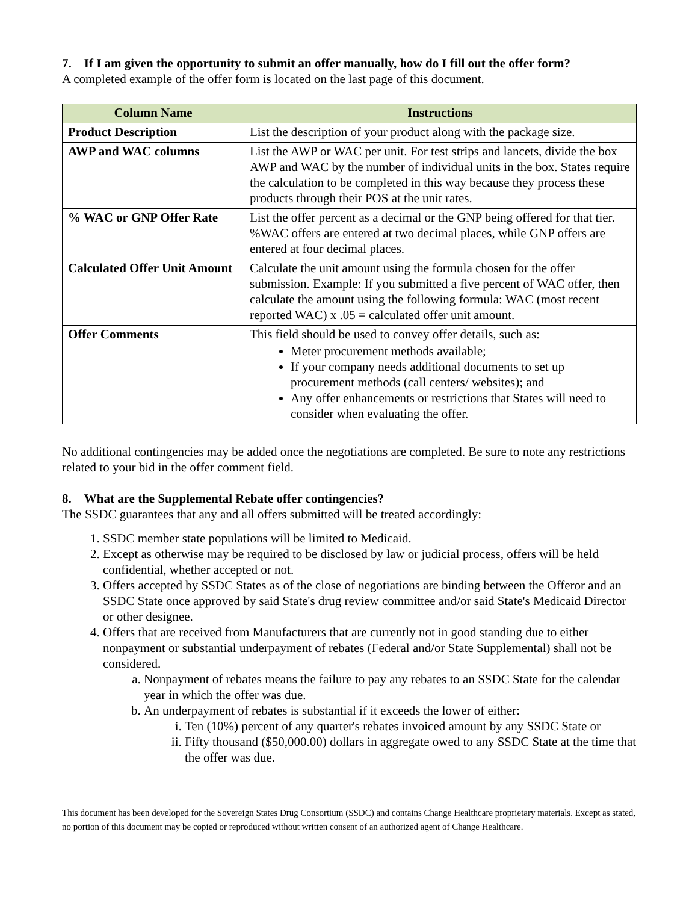7. If I am given the opportunity to submit an offer manually, how do I fill out the offer form?
A completed example of the offer form is located on the last page of this document.
| Column Name | Instructions |
| --- | --- |
| Product Description | List the description of your product along with the package size. |
| AWP and WAC columns | List the AWP or WAC per unit. For test strips and lancets, divide the box AWP and WAC by the number of individual units in the box. States require the calculation to be completed in this way because they process these products through their POS at the unit rates. |
| % WAC or GNP Offer Rate | List the offer percent as a decimal or the GNP being offered for that tier. %WAC offers are entered at two decimal places, while GNP offers are entered at four decimal places. |
| Calculated Offer Unit Amount | Calculate the unit amount using the formula chosen for the offer submission. Example: If you submitted a five percent of WAC offer, then calculate the amount using the following formula: WAC (most recent reported WAC) x .05 = calculated offer unit amount. |
| Offer Comments | This field should be used to convey offer details, such as: Meter procurement methods available; If your company needs additional documents to set up procurement methods (call centers/ websites); and Any offer enhancements or restrictions that States will need to consider when evaluating the offer. |
No additional contingencies may be added once the negotiations are completed. Be sure to note any restrictions related to your bid in the offer comment field.
8. What are the Supplemental Rebate offer contingencies?
The SSDC guarantees that any and all offers submitted will be treated accordingly:
1. SSDC member state populations will be limited to Medicaid.
2. Except as otherwise may be required to be disclosed by law or judicial process, offers will be held confidential, whether accepted or not.
3. Offers accepted by SSDC States as of the close of negotiations are binding between the Offeror and an SSDC State once approved by said State's drug review committee and/or said State's Medicaid Director or other designee.
4. Offers that are received from Manufacturers that are currently not in good standing due to either nonpayment or substantial underpayment of rebates (Federal and/or State Supplemental) shall not be considered.
a. Nonpayment of rebates means the failure to pay any rebates to an SSDC State for the calendar year in which the offer was due.
b. An underpayment of rebates is substantial if it exceeds the lower of either:
i. Ten (10%) percent of any quarter's rebates invoiced amount by any SSDC State or
ii. Fifty thousand ($50,000.00) dollars in aggregate owed to any SSDC State at the time that the offer was due.
This document has been developed for the Sovereign States Drug Consortium (SSDC) and contains Change Healthcare proprietary materials. Except as stated, no portion of this document may be copied or reproduced without written consent of an authorized agent of Change Healthcare.